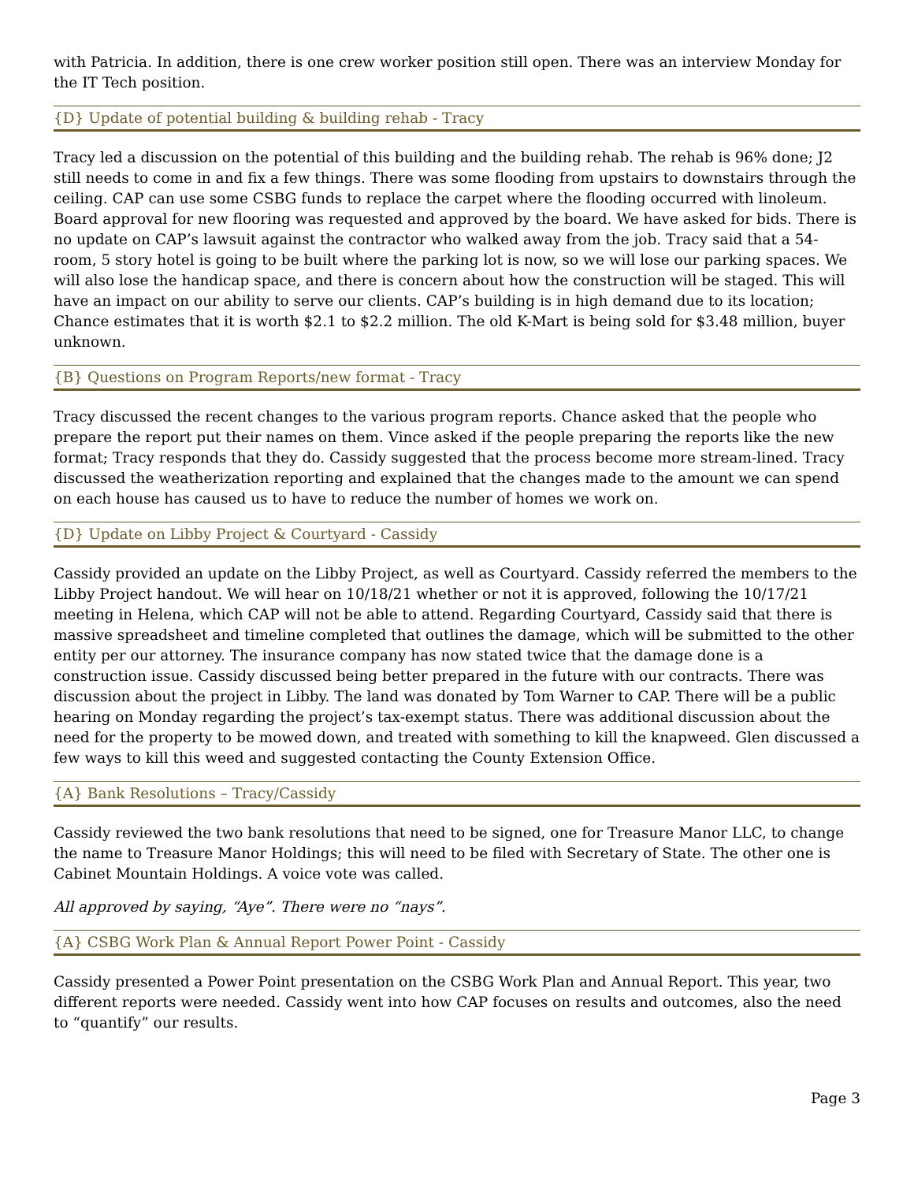with Patricia. In addition, there is one crew worker position still open. There was an interview Monday for the IT Tech position.
{D} Update of potential building & building rehab - Tracy
Tracy led a discussion on the potential of this building and the building rehab. The rehab is 96% done; J2 still needs to come in and fix a few things. There was some flooding from upstairs to downstairs through the ceiling. CAP can use some CSBG funds to replace the carpet where the flooding occurred with linoleum. Board approval for new flooring was requested and approved by the board. We have asked for bids. There is no update on CAP’s lawsuit against the contractor who walked away from the job. Tracy said that a 54-room, 5 story hotel is going to be built where the parking lot is now, so we will lose our parking spaces. We will also lose the handicap space, and there is concern about how the construction will be staged. This will have an impact on our ability to serve our clients. CAP’s building is in high demand due to its location; Chance estimates that it is worth $2.1 to $2.2 million. The old K-Mart is being sold for $3.48 million, buyer unknown.
{B} Questions on Program Reports/new format - Tracy
Tracy discussed the recent changes to the various program reports. Chance asked that the people who prepare the report put their names on them. Vince asked if the people preparing the reports like the new format; Tracy responds that they do. Cassidy suggested that the process become more stream-lined. Tracy discussed the weatherization reporting and explained that the changes made to the amount we can spend on each house has caused us to have to reduce the number of homes we work on.
{D} Update on Libby Project & Courtyard - Cassidy
Cassidy provided an update on the Libby Project, as well as Courtyard. Cassidy referred the members to the Libby Project handout. We will hear on 10/18/21 whether or not it is approved, following the 10/17/21 meeting in Helena, which CAP will not be able to attend. Regarding Courtyard, Cassidy said that there is massive spreadsheet and timeline completed that outlines the damage, which will be submitted to the other entity per our attorney. The insurance company has now stated twice that the damage done is a construction issue. Cassidy discussed being better prepared in the future with our contracts. There was discussion about the project in Libby. The land was donated by Tom Warner to CAP. There will be a public hearing on Monday regarding the project’s tax-exempt status. There was additional discussion about the need for the property to be mowed down, and treated with something to kill the knapweed. Glen discussed a few ways to kill this weed and suggested contacting the County Extension Office.
{A} Bank Resolutions – Tracy/Cassidy
Cassidy reviewed the two bank resolutions that need to be signed, one for Treasure Manor LLC, to change the name to Treasure Manor Holdings; this will need to be filed with Secretary of State. The other one is Cabinet Mountain Holdings. A voice vote was called.
All approved by saying, “Aye”. There were no “nays”.
{A} CSBG Work Plan & Annual Report Power Point - Cassidy
Cassidy presented a Power Point presentation on the CSBG Work Plan and Annual Report. This year, two different reports were needed. Cassidy went into how CAP focuses on results and outcomes, also the need to “quantify” our results.
Page 3